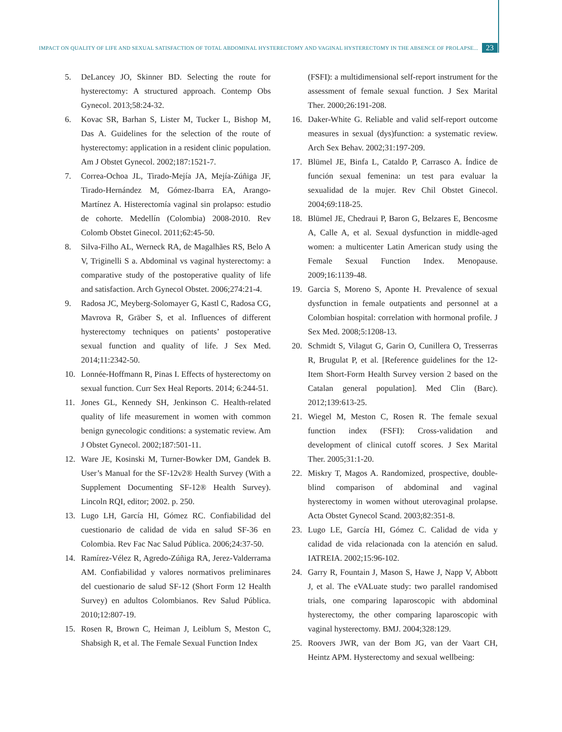IMPACT ON QUALITY OF LIFE AND SEXUAL SATISFACTION OF TOTAL ABDOMINAL HYSTERECTOMY AND VAGINAL HYSTERECTOMY IN THE ABSENCE OF PROLAPSE... 23
5. DeLancey JO, Skinner BD. Selecting the route for hysterectomy: A structured approach. Contemp Obs Gynecol. 2013;58:24-32.
6. Kovac SR, Barhan S, Lister M, Tucker L, Bishop M, Das A. Guidelines for the selection of the route of hysterectomy: application in a resident clinic population. Am J Obstet Gynecol. 2002;187:1521-7.
7. Correa-Ochoa JL, Tirado-Mejía JA, Mejía-Zúñiga JF, Tirado-Hernández M, Gómez-Ibarra EA, Arango-Martínez A. Histerectomía vaginal sin prolapso: estudio de cohorte. Medellín (Colombia) 2008-2010. Rev Colomb Obstet Ginecol. 2011;62:45-50.
8. Silva-Filho AL, Werneck RA, de Magalhães RS, Belo A V, Triginelli S a. Abdominal vs vaginal hysterectomy: a comparative study of the postoperative quality of life and satisfaction. Arch Gynecol Obstet. 2006;274:21-4.
9. Radosa JC, Meyberg-Solomayer G, Kastl C, Radosa CG, Mavrova R, Gräber S, et al. Influences of different hysterectomy techniques on patients’ postoperative sexual function and quality of life. J Sex Med. 2014;11:2342-50.
10. Lonnée-Hoffmann R, Pinas I. Effects of hysterectomy on sexual function. Curr Sex Heal Reports. 2014; 6:244-51.
11. Jones GL, Kennedy SH, Jenkinson C. Health-related quality of life measurement in women with common benign gynecologic conditions: a systematic review. Am J Obstet Gynecol. 2002;187:501-11.
12. Ware JE, Kosinski M, Turner-Bowker DM, Gandek B. User’s Manual for the SF-12v2® Health Survey (With a Supplement Documenting SF-12® Health Survey). Lincoln RQI, editor; 2002. p. 250.
13. Lugo LH, García HI, Gómez RC. Confiabilidad del cuestionario de calidad de vida en salud SF-36 en Colombia. Rev Fac Nac Salud Pública. 2006;24:37-50.
14. Ramírez-Vélez R, Agredo-Zúñiga RA, Jerez-Valderrama AM. Confiabilidad y valores normativos preliminares del cuestionario de salud SF-12 (Short Form 12 Health Survey) en adultos Colombianos. Rev Salud Pública. 2010;12:807-19.
15. Rosen R, Brown C, Heiman J, Leiblum S, Meston C, Shabsigh R, et al. The Female Sexual Function Index
(FSFI): a multidimensional self-report instrument for the assessment of female sexual function. J Sex Marital Ther. 2000;26:191-208.
16. Daker-White G. Reliable and valid self-report outcome measures in sexual (dys)function: a systematic review. Arch Sex Behav. 2002;31:197-209.
17. Blümel JE, Binfa L, Cataldo P, Carrasco A. Índice de función sexual femenina: un test para evaluar la sexualidad de la mujer. Rev Chil Obstet Ginecol. 2004;69:118-25.
18. Blümel JE, Chedraui P, Baron G, Belzares E, Bencosme A, Calle A, et al. Sexual dysfunction in middle-aged women: a multicenter Latin American study using the Female Sexual Function Index. Menopause. 2009;16:1139-48.
19. Garcia S, Moreno S, Aponte H. Prevalence of sexual dysfunction in female outpatients and personnel at a Colombian hospital: correlation with hormonal profile. J Sex Med. 2008;5:1208-13.
20. Schmidt S, Vilagut G, Garin O, Cunillera O, Tresserras R, Brugulat P, et al. [Reference guidelines for the 12-Item Short-Form Health Survey version 2 based on the Catalan general population]. Med Clin (Barc). 2012;139:613-25.
21. Wiegel M, Meston C, Rosen R. The female sexual function index (FSFI): Cross-validation and development of clinical cutoff scores. J Sex Marital Ther. 2005;31:1-20.
22. Miskry T, Magos A. Randomized, prospective, double-blind comparison of abdominal and vaginal hysterectomy in women without uterovaginal prolapse. Acta Obstet Gynecol Scand. 2003;82:351-8.
23. Lugo LE, García HI, Gómez C. Calidad de vida y calidad de vida relacionada con la atención en salud. IATREIA. 2002;15:96-102.
24. Garry R, Fountain J, Mason S, Hawe J, Napp V, Abbott J, et al. The eVALuate study: two parallel randomised trials, one comparing laparoscopic with abdominal hysterectomy, the other comparing laparoscopic with vaginal hysterectomy. BMJ. 2004;328:129.
25. Roovers JWR, van der Bom JG, van der Vaart CH, Heintz APM. Hysterectomy and sexual wellbeing: